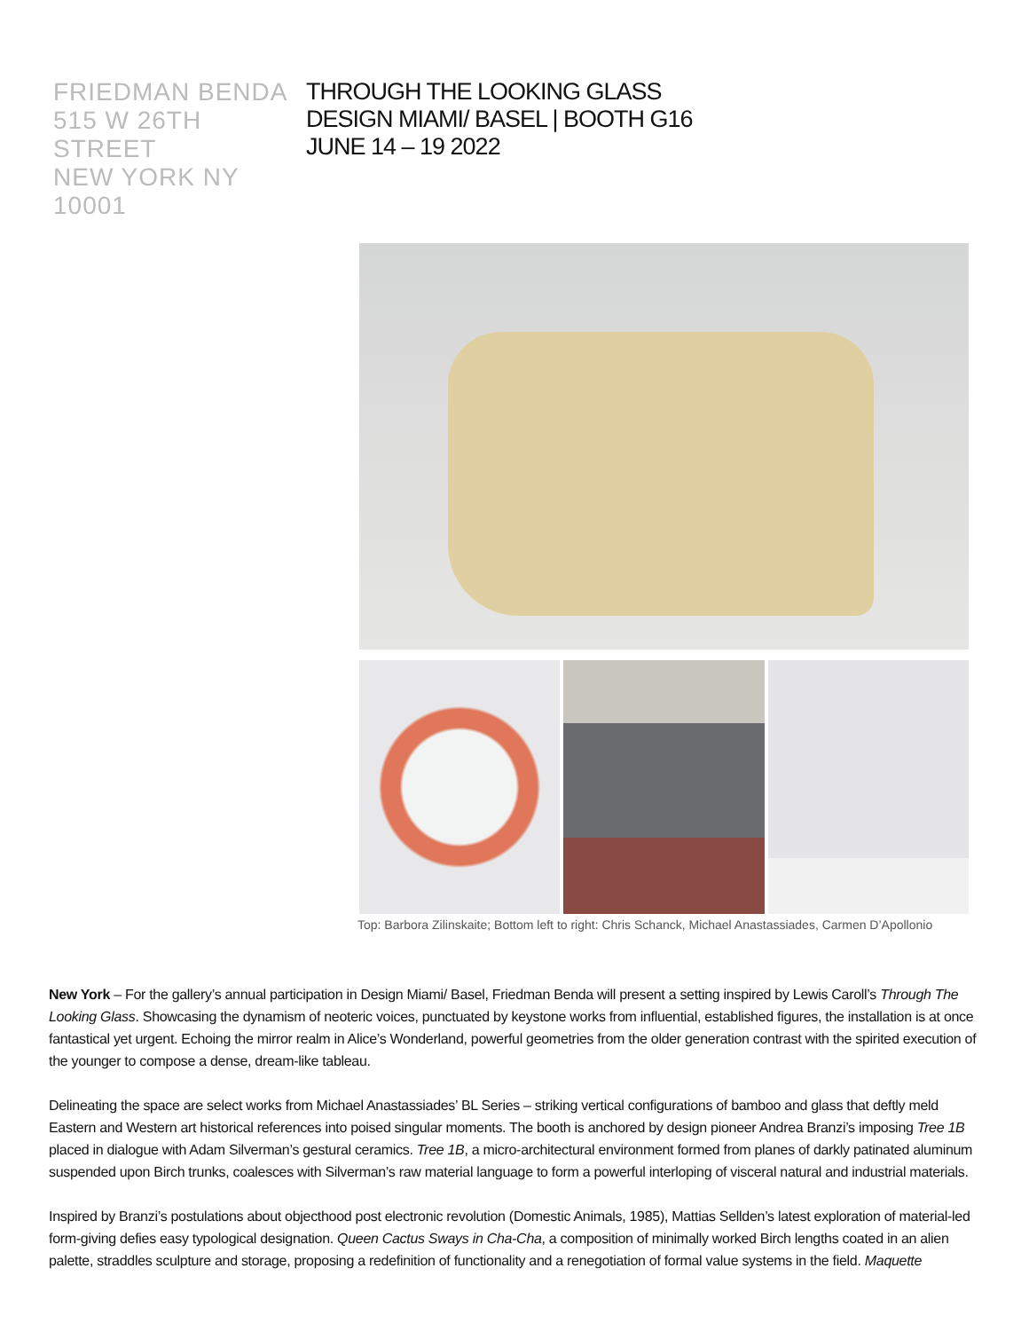FRIEDMAN BENDA
515 W 26TH STREET
NEW YORK NY 10001
THROUGH THE LOOKING GLASS
DESIGN MIAMI/ BASEL | BOOTH G16
JUNE 14 – 19 2022
Top: Barbora Zilinskaite; Bottom left to right: Chris Schanck, Michael Anastassiades, Carmen D’Apollonio
New York – For the gallery’s annual participation in Design Miami/ Basel, Friedman Benda will present a setting inspired by Lewis Caroll’s Through The Looking Glass. Showcasing the dynamism of neoteric voices, punctuated by keystone works from influential, established figures, the installation is at once fantastical yet urgent. Echoing the mirror realm in Alice’s Wonderland, powerful geometries from the older generation contrast with the spirited execution of the younger to compose a dense, dream-like tableau.
Delineating the space are select works from Michael Anastassiades’ BL Series – striking vertical configurations of bamboo and glass that deftly meld Eastern and Western art historical references into poised singular moments. The booth is anchored by design pioneer Andrea Branzi’s imposing Tree 1B placed in dialogue with Adam Silverman’s gestural ceramics. Tree 1B, a micro-architectural environment formed from planes of darkly patinated aluminum suspended upon Birch trunks, coalesces with Silverman’s raw material language to form a powerful interloping of visceral natural and industrial materials.
Inspired by Branzi’s postulations about objecthood post electronic revolution (Domestic Animals, 1985), Mattias Sellden’s latest exploration of material-led form-giving defies easy typological designation. Queen Cactus Sways in Cha-Cha, a composition of minimally worked Birch lengths coated in an alien palette, straddles sculpture and storage, proposing a redefinition of functionality and a renegotiation of formal value systems in the field. Maquette